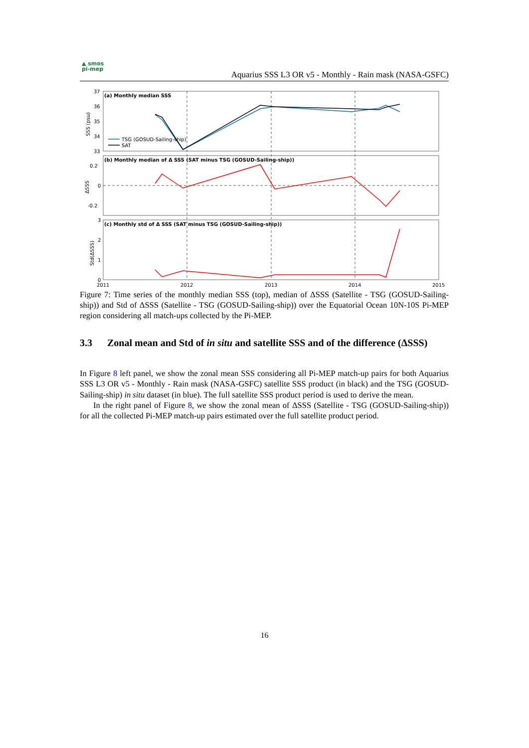▲ smos
pi-mep
Aquarius SSS L3 OR v5 - Monthly - Rain mask (NASA-GSFC)
(a) Monthly median SSS
(b) Monthly median of Δ SSS (SAT minus TSG (GOSUD-Sailing-ship))
(c) Monthly std of Δ SSS (SAT minus TSG (GOSUD-Sailing-ship))
37
36
35
34
33
0.2
0
-0.2
3
2
1
0
2011
2012
2013
2014
2015
SSS (psu)
ΔSSS
Std(ΔSSS)
TSG (GOSUD-Sailing-ship)
SAT
Figure 7: Time series of the monthly median SSS (top), median of ΔSSS (Satellite - TSG (GOSUD-Sailing-ship)) and Std of ΔSSS (Satellite - TSG (GOSUD-Sailing-ship)) over the Equatorial Ocean 10N-10S Pi-MEP region considering all match-ups collected by the Pi-MEP.
3.3 Zonal mean and Std of in situ and satellite SSS and of the difference (ΔSSS)
In Figure 8 left panel, we show the zonal mean SSS considering all Pi-MEP match-up pairs for both Aquarius SSS L3 OR v5 - Monthly - Rain mask (NASA-GSFC) satellite SSS product (in black) and the TSG (GOSUD-Sailing-ship) in situ dataset (in blue). The full satellite SSS product period is used to derive the mean.
In the right panel of Figure 8, we show the zonal mean of ΔSSS (Satellite - TSG (GOSUD-Sailing-ship)) for all the collected Pi-MEP match-up pairs estimated over the full satellite product period.
16